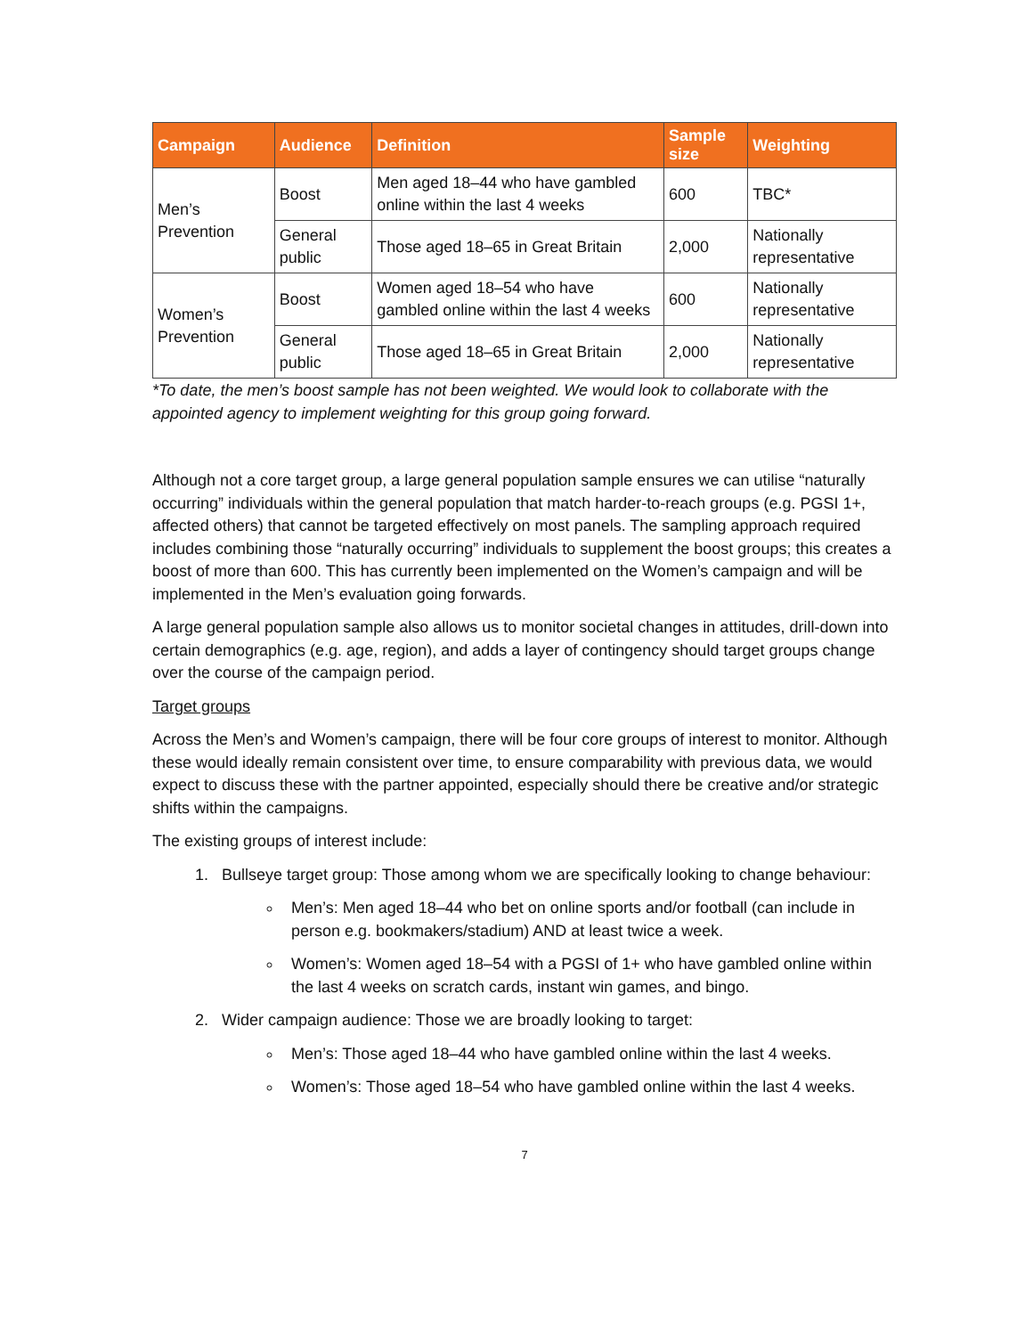| Campaign | Audience | Definition | Sample size | Weighting |
| --- | --- | --- | --- | --- |
| Men’s Prevention | Boost | Men aged 18–44 who have gambled online within the last 4 weeks | 600 | TBC* |
| | General public | Those aged 18–65 in Great Britain | 2,000 | Nationally representative |
| Women’s Prevention | Boost | Women aged 18–54 who have gambled online within the last 4 weeks | 600 | Nationally representative |
| | General public | Those aged 18–65 in Great Britain | 2,000 | Nationally representative |
*To date, the men’s boost sample has not been weighted. We would look to collaborate with the appointed agency to implement weighting for this group going forward.
Although not a core target group, a large general population sample ensures we can utilise “naturally occurring” individuals within the general population that match harder-to-reach groups (e.g. PGSI 1+, affected others) that cannot be targeted effectively on most panels. The sampling approach required includes combining those “naturally occurring” individuals to supplement the boost groups; this creates a boost of more than 600. This has currently been implemented on the Women’s campaign and will be implemented in the Men’s evaluation going forwards.
A large general population sample also allows us to monitor societal changes in attitudes, drill-down into certain demographics (e.g. age, region), and adds a layer of contingency should target groups change over the course of the campaign period.
Target groups
Across the Men’s and Women’s campaign, there will be four core groups of interest to monitor. Although these would ideally remain consistent over time, to ensure comparability with previous data, we would expect to discuss these with the partner appointed, especially should there be creative and/or strategic shifts within the campaigns.
The existing groups of interest include:
1. Bullseye target group: Those among whom we are specifically looking to change behaviour:
Men’s: Men aged 18–44 who bet on online sports and/or football (can include in person e.g. bookmakers/stadium) AND at least twice a week.
Women’s: Women aged 18–54 with a PGSI of 1+ who have gambled online within the last 4 weeks on scratch cards, instant win games, and bingo.
2. Wider campaign audience: Those we are broadly looking to target:
Men’s: Those aged 18–44 who have gambled online within the last 4 weeks.
Women’s: Those aged 18–54 who have gambled online within the last 4 weeks.
7